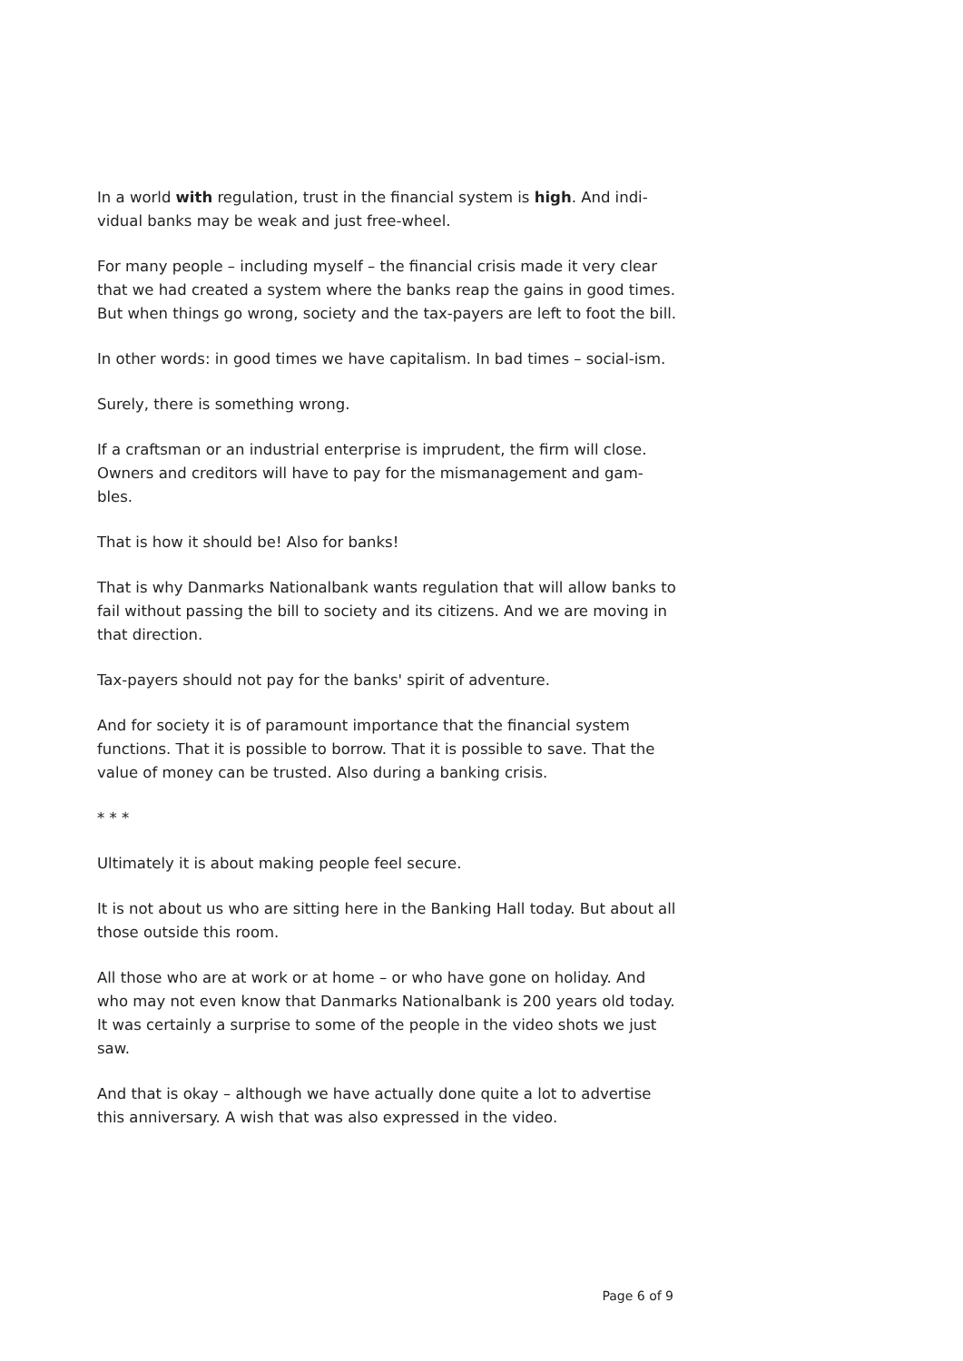In a world with regulation, trust in the financial system is high. And indi-vidual banks may be weak and just free-wheel.
For many people – including myself – the financial crisis made it very clear that we had created a system where the banks reap the gains in good times. But when things go wrong, society and the tax-payers are left to foot the bill.
In other words: in good times we have capitalism. In bad times – social-ism.
Surely, there is something wrong.
If a craftsman or an industrial enterprise is imprudent, the firm will close. Owners and creditors will have to pay for the mismanagement and gam-bles.
That is how it should be! Also for banks!
That is why Danmarks Nationalbank wants regulation that will allow banks to fail without passing the bill to society and its citizens. And we are moving in that direction.
Tax-payers should not pay for the banks' spirit of adventure.
And for society it is of paramount importance that the financial system functions. That it is possible to borrow. That it is possible to save. That the value of money can be trusted. Also during a banking crisis.
* * *
Ultimately it is about making people feel secure.
It is not about us who are sitting here in the Banking Hall today. But about all those outside this room.
All those who are at work or at home – or who have gone on holiday. And who may not even know that Danmarks Nationalbank is 200 years old today. It was certainly a surprise to some of the people in the video shots we just saw.
And that is okay – although we have actually done quite a lot to advertise this anniversary. A wish that was also expressed in the video.
Page 6 of 9